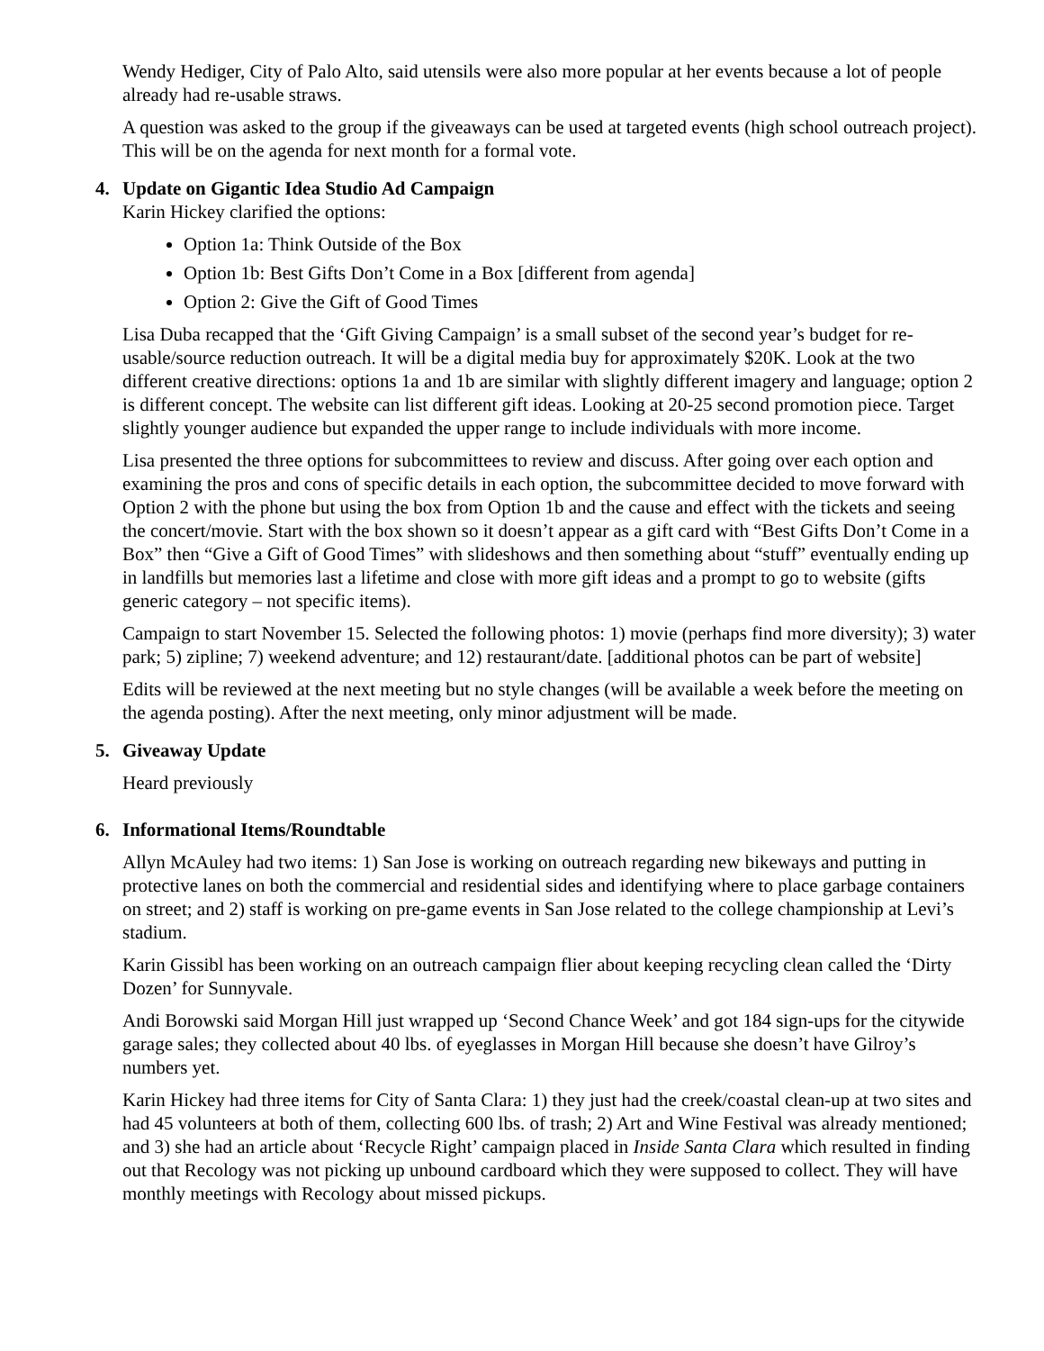Wendy Hediger, City of Palo Alto, said utensils were also more popular at her events because a lot of people already had re-usable straws.
A question was asked to the group if the giveaways can be used at targeted events (high school outreach project). This will be on the agenda for next month for a formal vote.
4. Update on Gigantic Idea Studio Ad Campaign
Karin Hickey clarified the options:
Option 1a: Think Outside of the Box
Option 1b: Best Gifts Don’t Come in a Box [different from agenda]
Option 2: Give the Gift of Good Times
Lisa Duba recapped that the ‘Gift Giving Campaign’ is a small subset of the second year’s budget for re-usable/source reduction outreach. It will be a digital media buy for approximately $20K. Look at the two different creative directions: options 1a and 1b are similar with slightly different imagery and language; option 2 is different concept. The website can list different gift ideas. Looking at 20-25 second promotion piece. Target slightly younger audience but expanded the upper range to include individuals with more income.
Lisa presented the three options for subcommittees to review and discuss. After going over each option and examining the pros and cons of specific details in each option, the subcommittee decided to move forward with Option 2 with the phone but using the box from Option 1b and the cause and effect with the tickets and seeing the concert/movie. Start with the box shown so it doesn’t appear as a gift card with “Best Gifts Don’t Come in a Box” then “Give a Gift of Good Times” with slideshows and then something about “stuff” eventually ending up in landfills but memories last a lifetime and close with more gift ideas and a prompt to go to website (gifts generic category – not specific items).
Campaign to start November 15. Selected the following photos: 1) movie (perhaps find more diversity); 3) water park; 5) zipline; 7) weekend adventure; and 12) restaurant/date. [additional photos can be part of website]
Edits will be reviewed at the next meeting but no style changes (will be available a week before the meeting on the agenda posting). After the next meeting, only minor adjustment will be made.
5. Giveaway Update
Heard previously
6. Informational Items/Roundtable
Allyn McAuley had two items: 1) San Jose is working on outreach regarding new bikeways and putting in protective lanes on both the commercial and residential sides and identifying where to place garbage containers on street; and 2) staff is working on pre-game events in San Jose related to the college championship at Levi’s stadium.
Karin Gissibl has been working on an outreach campaign flier about keeping recycling clean called the ‘Dirty Dozen’ for Sunnyvale.
Andi Borowski said Morgan Hill just wrapped up ‘Second Chance Week’ and got 184 sign-ups for the citywide garage sales; they collected about 40 lbs. of eyeglasses in Morgan Hill because she doesn’t have Gilroy’s numbers yet.
Karin Hickey had three items for City of Santa Clara: 1) they just had the creek/coastal clean-up at two sites and had 45 volunteers at both of them, collecting 600 lbs. of trash; 2) Art and Wine Festival was already mentioned; and 3) she had an article about ‘Recycle Right’ campaign placed in Inside Santa Clara which resulted in finding out that Recology was not picking up unbound cardboard which they were supposed to collect. They will have monthly meetings with Recology about missed pickups.